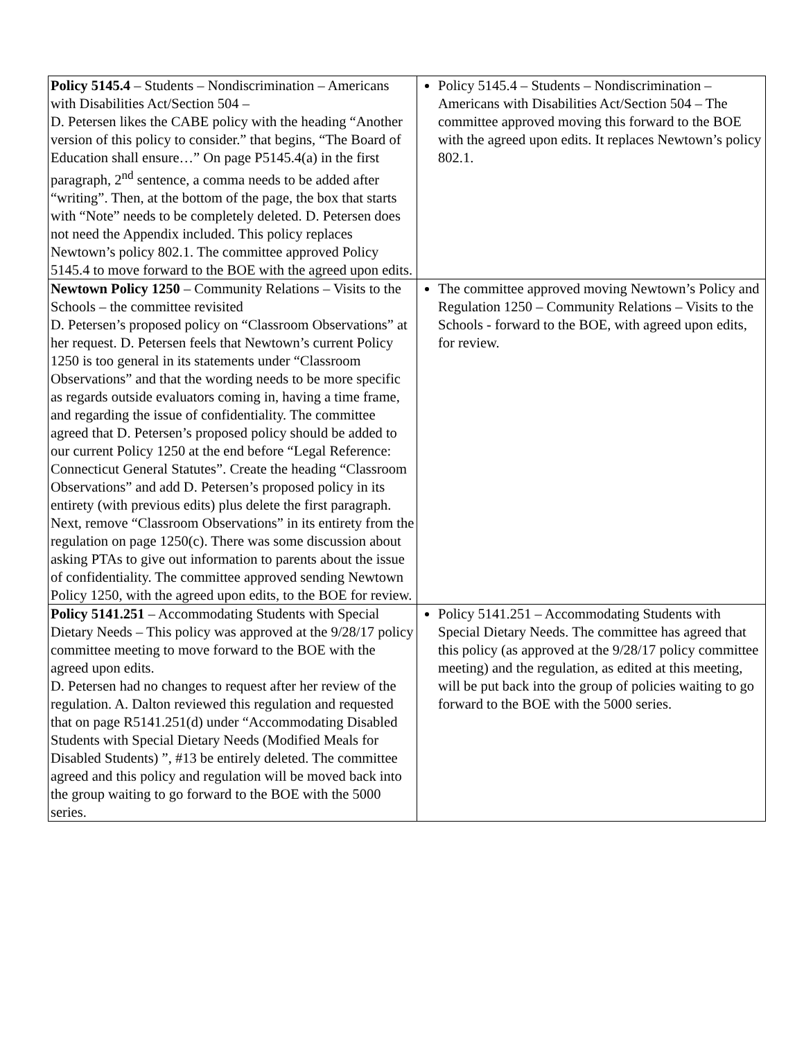| Policy 5145.4 – Students – Nondiscrimination – Americans with Disabilities Act/Section 504 – D. Petersen likes the CABE policy with the heading “Another version of this policy to consider.” that begins, “The Board of Education shall ensure…” On page P5145.4(a) in the first paragraph, 2<sup>nd</sup> sentence, a comma needs to be added after “writing”. Then, at the bottom of the page, the box that starts with “Note” needs to be completely deleted. D. Petersen does not need the Appendix included. This policy replaces Newtown’s policy 802.1. The committee approved Policy 5145.4 to move forward to the BOE with the agreed upon edits. | Policy 5145.4 – Students – Nondiscrimination – Americans with Disabilities Act/Section 504 – The committee approved moving this forward to the BOE with the agreed upon edits. It replaces Newtown’s policy 802.1. |
| Newtown Policy 1250 – Community Relations – Visits to the Schools – the committee revisited D. Petersen’s proposed policy on “Classroom Observations” at her request. D. Petersen feels that Newtown’s current Policy 1250 is too general in its statements under “Classroom Observations” and that the wording needs to be more specific as regards outside evaluators coming in, having a time frame, and regarding the issue of confidentiality. The committee agreed that D. Petersen’s proposed policy should be added to our current Policy 1250 at the end before “Legal Reference: Connecticut General Statutes”. Create the heading “Classroom Observations” and add D. Petersen’s proposed policy in its entirety (with previous edits) plus delete the first paragraph. Next, remove “Classroom Observations” in its entirety from the regulation on page 1250(c). There was some discussion about asking PTAs to give out information to parents about the issue of confidentiality. The committee approved sending Newtown Policy 1250, with the agreed upon edits, to the BOE for review. | The committee approved moving Newtown’s Policy and Regulation 1250 – Community Relations – Visits to the Schools - forward to the BOE, with agreed upon edits, for review. |
| Policy 5141.251 – Accommodating Students with Special Dietary Needs – This policy was approved at the 9/28/17 policy committee meeting to move forward to the BOE with the agreed upon edits. D. Petersen had no changes to request after her review of the regulation. A. Dalton reviewed this regulation and requested that on page R5141.251(d) under “Accommodating Disabled Students with Special Dietary Needs (Modified Meals for Disabled Students) ”, #13 be entirely deleted. The committee agreed and this policy and regulation will be moved back into the group waiting to go forward to the BOE with the 5000 series. | Policy 5141.251 – Accommodating Students with Special Dietary Needs. The committee has agreed that this policy (as approved at the 9/28/17 policy committee meeting) and the regulation, as edited at this meeting, will be put back into the group of policies waiting to go forward to the BOE with the 5000 series. |